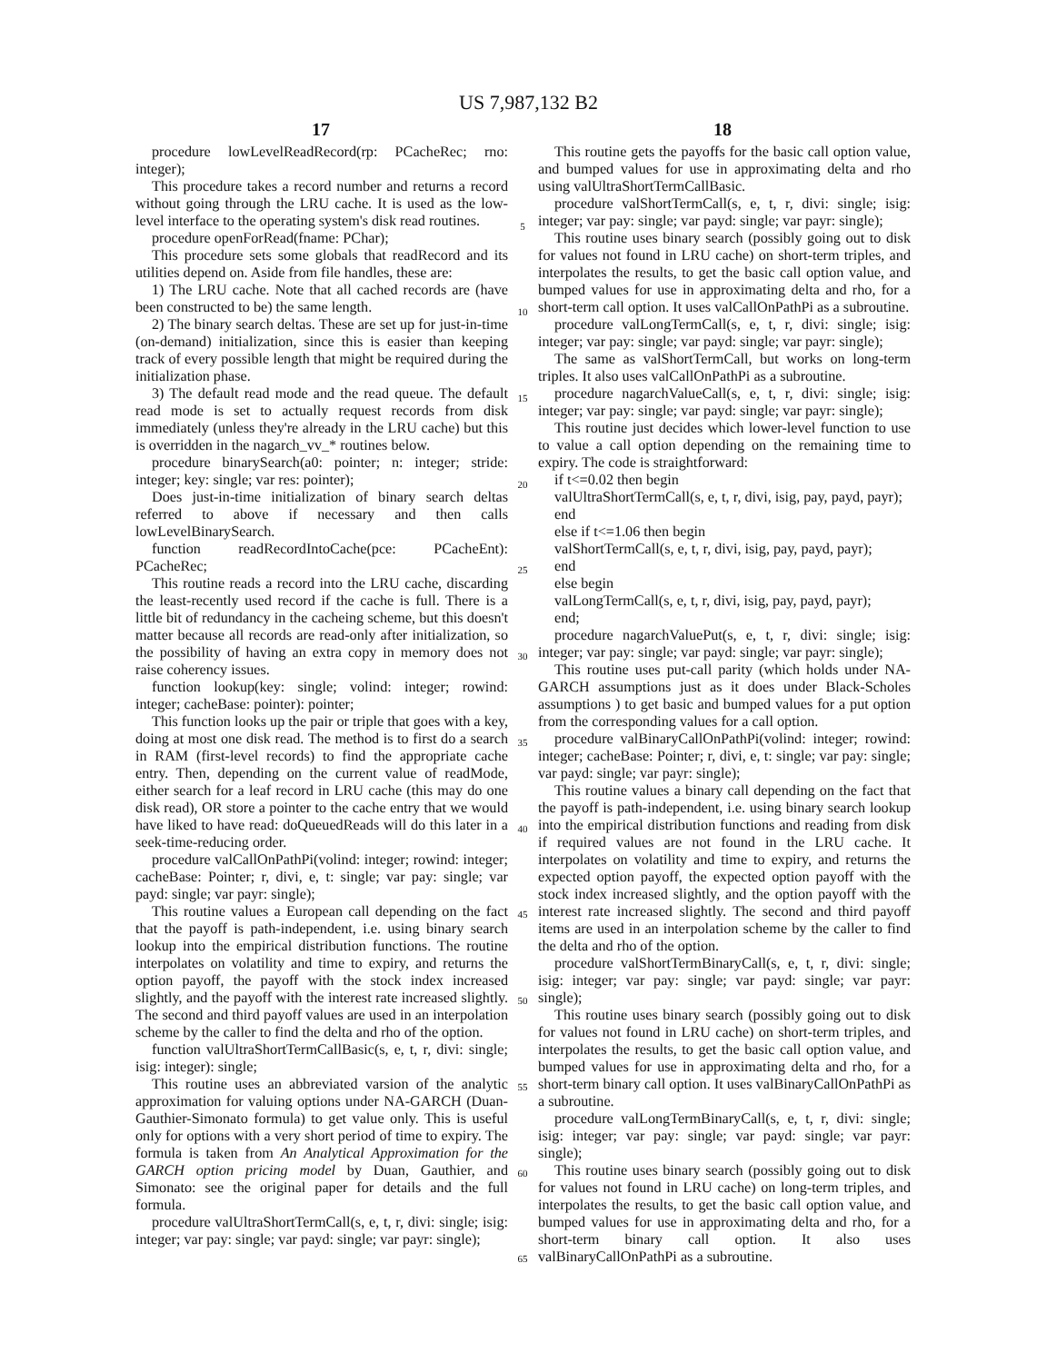US 7,987,132 B2
17 18
procedure lowLevelReadRecord(rp: PCacheRec; rno: integer);
This procedure takes a record number and returns a record without going through the LRU cache. It is used as the low-level interface to the operating system's disk read routines.
procedure openForRead(fname: PChar);
This procedure sets some globals that readRecord and its utilities depend on. Aside from file handles, these are:
1) The LRU cache. Note that all cached records are (have been constructed to be) the same length.
2) The binary search deltas. These are set up for just-in-time (on-demand) initialization, since this is easier than keeping track of every possible length that might be required during the initialization phase.
3) The default read mode and the read queue. The default read mode is set to actually request records from disk immediately (unless they're already in the LRU cache) but this is overridden in the nagarch_vv_* routines below.
procedure binarySearch(a0: pointer; n: integer; stride: integer; key: single; var res: pointer);
Does just-in-time initialization of binary search deltas referred to above if necessary and then calls lowLevelBinarySearch.
function readRecordIntoCache(pce: PCacheEnt): PCacheRec;
This routine reads a record into the LRU cache, discarding the least-recently used record if the cache is full. There is a little bit of redundancy in the cacheing scheme, but this doesn't matter because all records are read-only after initialization, so the possibility of having an extra copy in memory does not raise coherency issues.
function lookup(key: single; volind: integer; rowind: integer; cacheBase: pointer): pointer;
This function looks up the pair or triple that goes with a key, doing at most one disk read. The method is to first do a search in RAM (first-level records) to find the appropriate cache entry. Then, depending on the current value of readMode, either search for a leaf record in LRU cache (this may do one disk read), OR store a pointer to the cache entry that we would have liked to have read: doQueuedReads will do this later in a seek-time-reducing order.
procedure valCallOnPathPi(volind: integer; rowind: integer; cacheBase: Pointer; r, divi, e, t: single; var pay: single; var payd: single; var payr: single);
This routine values a European call depending on the fact that the payoff is path-independent, i.e. using binary search lookup into the empirical distribution functions. The routine interpolates on volatility and time to expiry, and returns the option payoff, the payoff with the stock index increased slightly, and the payoff with the interest rate increased slightly. The second and third payoff values are used in an interpolation scheme by the caller to find the delta and rho of the option.
function valUltraShortTermCallBasic(s, e, t, r, divi: single; isig: integer): single;
This routine uses an abbreviated varsion of the analytic approximation for valuing options under NA-GARCH (Duan-Gauthier-Simonato formula) to get value only. This is useful only for options with a very short period of time to expiry. The formula is taken from An Analytical Approximation for the GARCH option pricing model by Duan, Gauthier, and Simonato: see the original paper for details and the full formula.
procedure valUltraShortTermCall(s, e, t, r, divi: single; isig: integer; var pay: single; var payd: single; var payr: single);
5
10
15
20
25
30
35
40
45
50
55
60
65
This routine gets the payoffs for the basic call option value, and bumped values for use in approximating delta and rho using valUltraShortTermCallBasic.
procedure valShortTermCall(s, e, t, r, divi: single; isig: integer; var pay: single; var payd: single; var payr: single);
This routine uses binary search (possibly going out to disk for values not found in LRU cache) on short-term triples, and interpolates the results, to get the basic call option value, and bumped values for use in approximating delta and rho, for a short-term call option. It uses valCallOnPathPi as a subroutine.
procedure valLongTermCall(s, e, t, r, divi: single; isig: integer; var pay: single; var payd: single; var payr: single);
The same as valShortTermCall, but works on long-term triples. It also uses valCallOnPathPi as a subroutine.
procedure nagarchValueCall(s, e, t, r, divi: single; isig: integer; var pay: single; var payd: single; var payr: single);
This routine just decides which lower-level function to use to value a call option depending on the remaining time to expiry. The code is straightforward:
if t<=0.02 then begin
valUltraShortTermCall(s, e, t, r, divi, isig, pay, payd, payr);
end
else if t<=1.06 then begin
valShortTermCall(s, e, t, r, divi, isig, pay, payd, payr);
end
else begin
valLongTermCall(s, e, t, r, divi, isig, pay, payd, payr);
end;
procedure nagarchValuePut(s, e, t, r, divi: single; isig: integer; var pay: single; var payd: single; var payr: single);
This routine uses put-call parity (which holds under NA-GARCH assumptions just as it does under Black-Scholes assumptions ) to get basic and bumped values for a put option from the corresponding values for a call option.
procedure valBinaryCallOnPathPi(volind: integer; rowind: integer; cacheBase: Pointer; r, divi, e, t: single; var pay: single; var payd: single; var payr: single);
This routine values a binary call depending on the fact that the payoff is path-independent, i.e. using binary search lookup into the empirical distribution functions and reading from disk if required values are not found in the LRU cache. It interpolates on volatility and time to expiry, and returns the expected option payoff, the expected option payoff with the stock index increased slightly, and the option payoff with the interest rate increased slightly. The second and third payoff items are used in an interpolation scheme by the caller to find the delta and rho of the option.
procedure valShortTermBinaryCall(s, e, t, r, divi: single; isig: integer; var pay: single; var payd: single; var payr: single);
This routine uses binary search (possibly going out to disk for values not found in LRU cache) on short-term triples, and interpolates the results, to get the basic call option value, and bumped values for use in approximating delta and rho, for a short-term binary call option. It uses valBinaryCallOnPathPi as a subroutine.
procedure valLongTermBinaryCall(s, e, t, r, divi: single; isig: integer; var pay: single; var payd: single; var payr: single);
This routine uses binary search (possibly going out to disk for values not found in LRU cache) on long-term triples, and interpolates the results, to get the basic call option value, and bumped values for use in approximating delta and rho, for a short-term binary call option. It also uses valBinaryCallOnPathPi as a subroutine.